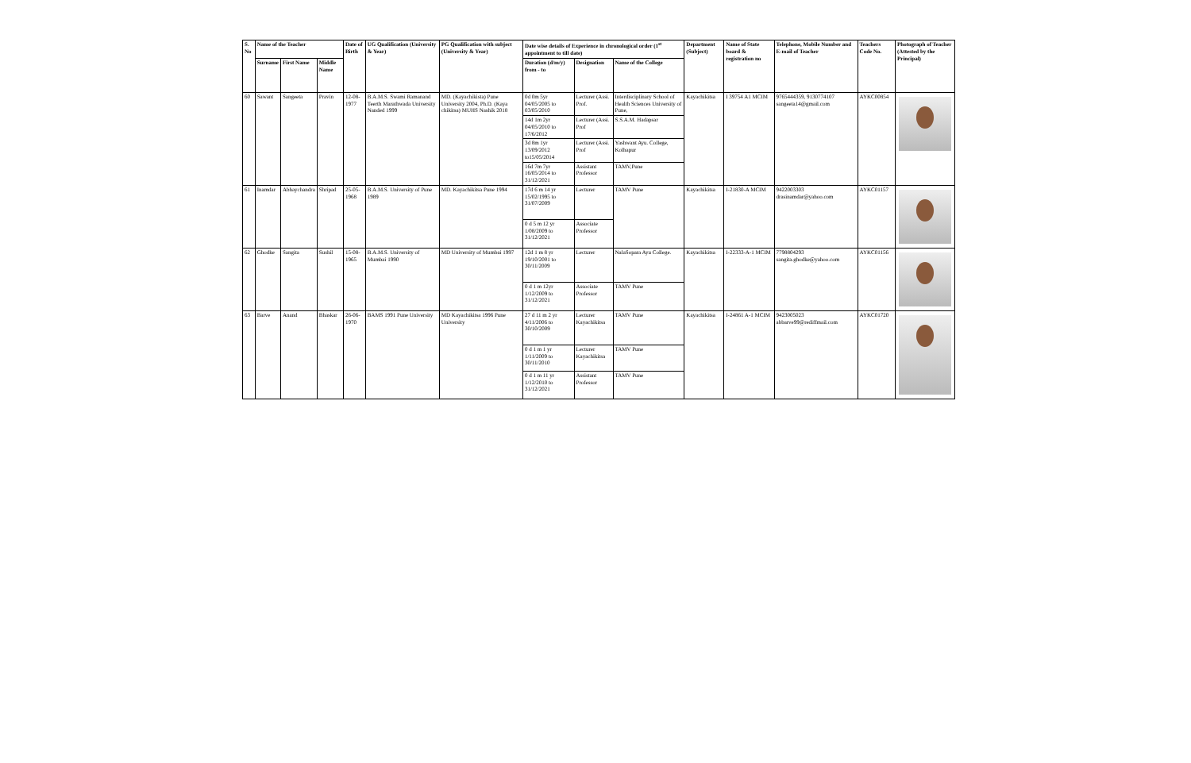| S. No | Name of the Teacher | | | Date of Birth | UG Qualification (University & Year) | PG Qualification with subject (University & Year) | Date wise details of Experience in chronological order (1<sup>st</sup> appointment to till date) | | | Department (Subject) | Name of State board & registration no | Telephone, Mobile Number and E-mail of Teacher | Teachers Code No. | Photograph of Teacher (Attested by the Principal) |
| --- | --- | --- | --- | --- | --- | --- | --- | --- | --- | --- | --- | --- | --- | --- |
| | Surname | First Name | Middle Name | | | | Duration (d/m/y) from - to | Designation | Name of the College | | | | | |
| 60 | Sawant | Sangeeta | Pravin | 12-08-1977 | B.A.M.S. Swami Ramanand Teerth Marathwada University Nanded 1999 | MD. (Kayachikista) Pune University 2004, Ph.D. (Kaya chikitsa) MUHS Nashik 2018 | 0d 0m 5yr 04/05/2005 to 03/05/2010 | Lecturer (Assi. Prof. | Interdisciplinary School of Health Sciences University of Pune, | Kayachikitsa | I 39754 A1 MCIM | 9765444359, 9130774107 sangeeta14@gmail.com | AYKC00854 | |
| | | | | | | | 14d 1m 2yr 04/05/2010 to 17/6/2012 | Lecturer (Assi. Prof | S.S.A.M. Hadapsar | | | | | |
| | | | | | | | 3d 8m 1yr 13/09/2012 to15/05/2014 | Lecturer (Assi. Prof | Yashwant Ayu. College, Kolhapur | | | | | |
| | | | | | | | 16d 7m 7yr 16/05/2014 to 31/12/2021 | Assistant Professor | TAMV,Pune | | | | | |
| 61 | Inamdar | Abhaychandra | Shripad | 25-05-1968 | B.A.M.S. University of Pune 1989 | MD. Kayachikitsa Pune 1994 | 17d 6 m 14 yr 15/02/1995 to 31/07/2009 | Lecturer | TAMV Pune | Kayachikitsa | I-21830-A MCIM | 9422003303 drasinamdar@yahoo.com | AYKC01157 | |
| | | | | | | | 0 d 5 m 12 yr 1/08/2009 to 31/12/2021 | Associate Professor | | | | | | |
| 62 | Ghodke | Sangita | Sushil | 15-08-1965 | B.A.M.S. University of Mumbai 1990 | MD University of Mumbai 1997 | 12d 1 m 8 yr 19/10/2001 to 30/11/2009 | Lecturer | NalaSopara Ayu College. | Kayachikitsa | I-22333-A-1 MCIM | 7798804293 sangita.ghodke@yahoo.com | AYKC01156 | |
| | | | | | | | 0 d 1 m 12yr 1/12/2009 to 31/12/2021 | Associate Professor | TAMV Pune | | | | | |
| 63 | Barve | Anand | Bhaskar | 26-06-1970 | BAMS 1991 Pune University | MD Kayachikitsa 1996 Pune University | 27 d 11 m 2 yr 4/11/2006 to 30/10/2009 | Lecturer Kayachikitsa | TAMV Pune | Kayachikitsa | I-24861 A-1 MCIM | 9423005023 abbarve99@rediffmail.com | AYKC01720 | |
| | | | | | | | 0 d 1 m 1 yr 1/11/2009 to 30/11/2010 | Lecturer Kayachikitsa | TAMV Pune | | | | | |
| | | | | | | | 0 d 1 m 11 yr 1/12/2010 to 31/12/2021 | Assistant Professor | TAMV Pune | | | | | |